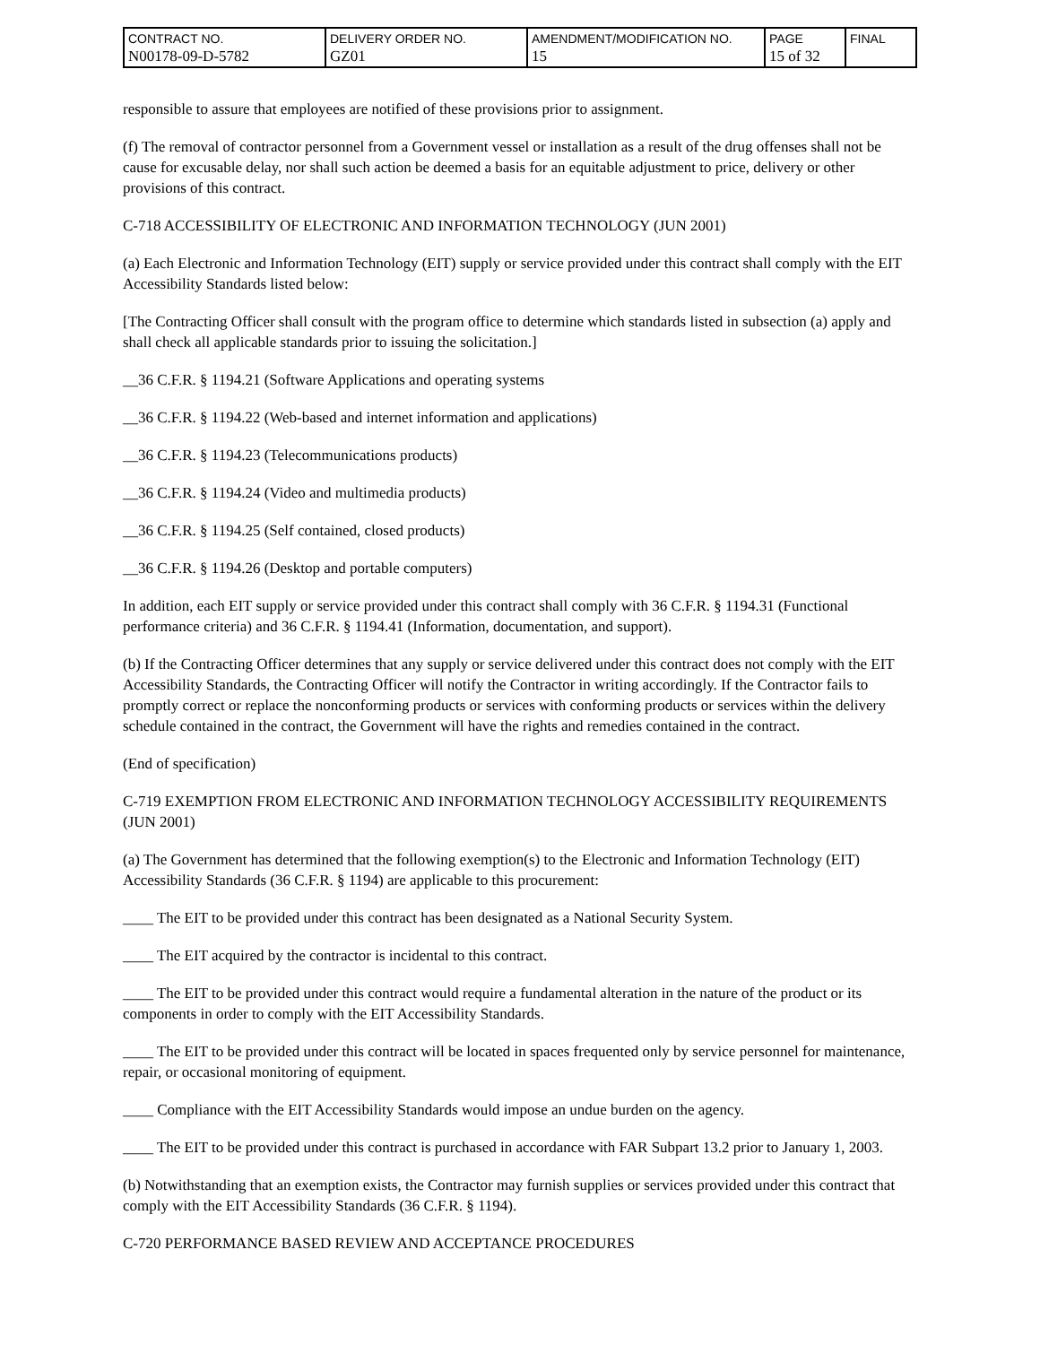| CONTRACT NO. N00178-09-D-5782 | DELIVERY ORDER NO. GZ01 | AMENDMENT/MODIFICATION NO. 15 | PAGE 15 of 32 | FINAL |
responsible to assure that employees are notified of these provisions prior to assignment.
(f) The removal of contractor personnel from a Government vessel or installation as a result of the drug offenses shall not be cause for excusable delay, nor shall such action be deemed a basis for an equitable adjustment to price, delivery or other provisions of this contract.
C-718 ACCESSIBILITY OF ELECTRONIC AND INFORMATION TECHNOLOGY (JUN 2001)
(a) Each Electronic and Information Technology (EIT) supply or service provided under this contract shall comply with the EIT Accessibility Standards listed below:
[The Contracting Officer shall consult with the program office to determine which standards listed in subsection (a) apply and shall check all applicable standards prior to issuing the solicitation.]
__36 C.F.R. § 1194.21 (Software Applications and operating systems
__36 C.F.R. § 1194.22 (Web-based and internet information and applications)
__36 C.F.R. § 1194.23 (Telecommunications products)
__36 C.F.R. § 1194.24 (Video and multimedia products)
__36 C.F.R. § 1194.25 (Self contained, closed products)
__36 C.F.R. § 1194.26 (Desktop and portable computers)
In addition, each EIT supply or service provided under this contract shall comply with 36 C.F.R. § 1194.31 (Functional performance criteria) and 36 C.F.R. § 1194.41 (Information, documentation, and support).
(b) If the Contracting Officer determines that any supply or service delivered under this contract does not comply with the EIT Accessibility Standards, the Contracting Officer will notify the Contractor in writing accordingly. If the Contractor fails to promptly correct or replace the nonconforming products or services with conforming products or services within the delivery schedule contained in the contract, the Government will have the rights and remedies contained in the contract.
(End of specification)
C-719 EXEMPTION FROM ELECTRONIC AND INFORMATION TECHNOLOGY ACCESSIBILITY REQUIREMENTS (JUN 2001)
(a) The Government has determined that the following exemption(s) to the Electronic and Information Technology (EIT) Accessibility Standards (36 C.F.R. § 1194) are applicable to this procurement:
____ The EIT to be provided under this contract has been designated as a National Security System.
____ The EIT acquired by the contractor is incidental to this contract.
____ The EIT to be provided under this contract would require a fundamental alteration in the nature of the product or its components in order to comply with the EIT Accessibility Standards.
____ The EIT to be provided under this contract will be located in spaces frequented only by service personnel for maintenance, repair, or occasional monitoring of equipment.
____ Compliance with the EIT Accessibility Standards would impose an undue burden on the agency.
____ The EIT to be provided under this contract is purchased in accordance with FAR Subpart 13.2 prior to January 1, 2003.
(b) Notwithstanding that an exemption exists, the Contractor may furnish supplies or services provided under this contract that comply with the EIT Accessibility Standards (36 C.F.R. § 1194).
C-720 PERFORMANCE BASED REVIEW AND ACCEPTANCE PROCEDURES